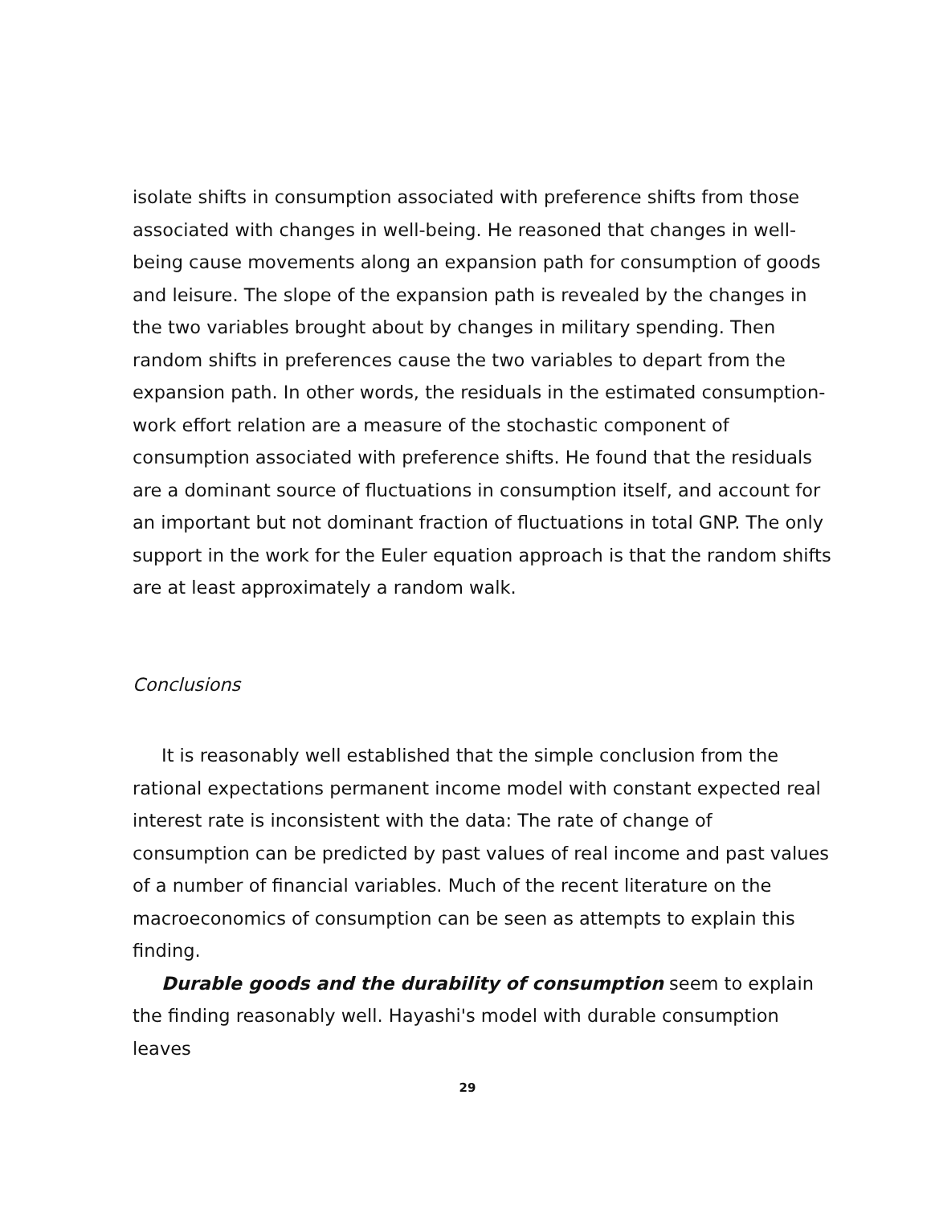isolate shifts in consumption associated with preference shifts from those associated with changes in well-being. He reasoned that changes in well-being cause movements along an expansion path for consumption of goods and leisure. The slope of the expansion path is revealed by the changes in the two variables brought about by changes in military spending. Then random shifts in preferences cause the two variables to depart from the expansion path. In other words, the residuals in the estimated consumption-work effort relation are a measure of the stochastic component of consumption associated with preference shifts. He found that the residuals are a dominant source of fluctuations in consumption itself, and account for an important but not dominant fraction of fluctuations in total GNP. The only support in the work for the Euler equation approach is that the random shifts are at least approximately a random walk.
Conclusions
It is reasonably well established that the simple conclusion from the rational expectations permanent income model with constant expected real interest rate is inconsistent with the data: The rate of change of consumption can be predicted by past values of real income and past values of a number of financial variables. Much of the recent literature on the macroeconomics of consumption can be seen as attempts to explain this finding.
Durable goods and the durability of consumption seem to explain the finding reasonably well. Hayashi's model with durable consumption leaves
29